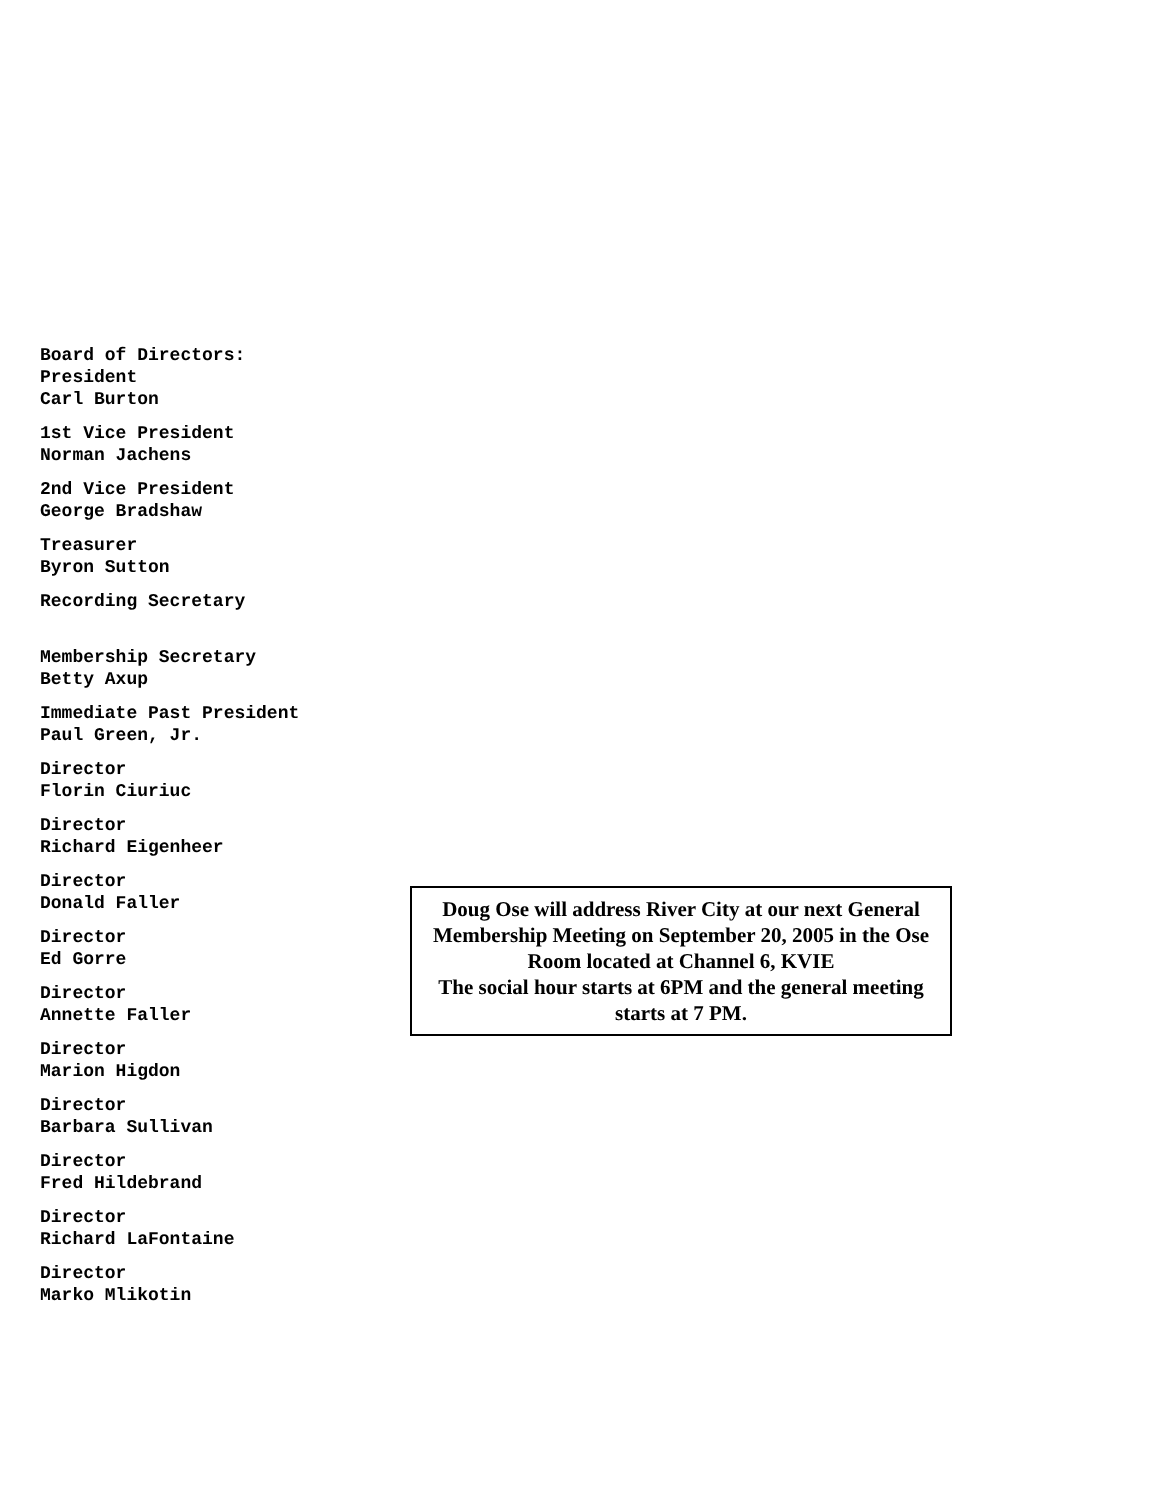Board of Directors:
President
Carl Burton
1st Vice President
Norman Jachens
2nd Vice President
George Bradshaw
Treasurer
Byron Sutton
Recording Secretary
Membership Secretary
Betty Axup
Immediate Past President
Paul Green, Jr.
Director
Florin Ciuriuc
Director
Richard Eigenheer
Director
Donald Faller
Director
Ed Gorre
Director
Annette Faller
Director
Marion Higdon
Director
Barbara Sullivan
Director
Fred Hildebrand
Director
Richard LaFontaine
Director
Marko Mlikotin
Doug Ose will address River City at our next General Membership Meeting on September 20, 2005 in the Ose Room located at Channel 6, KVIE
The social hour starts at 6PM and the general meeting starts at 7 PM.